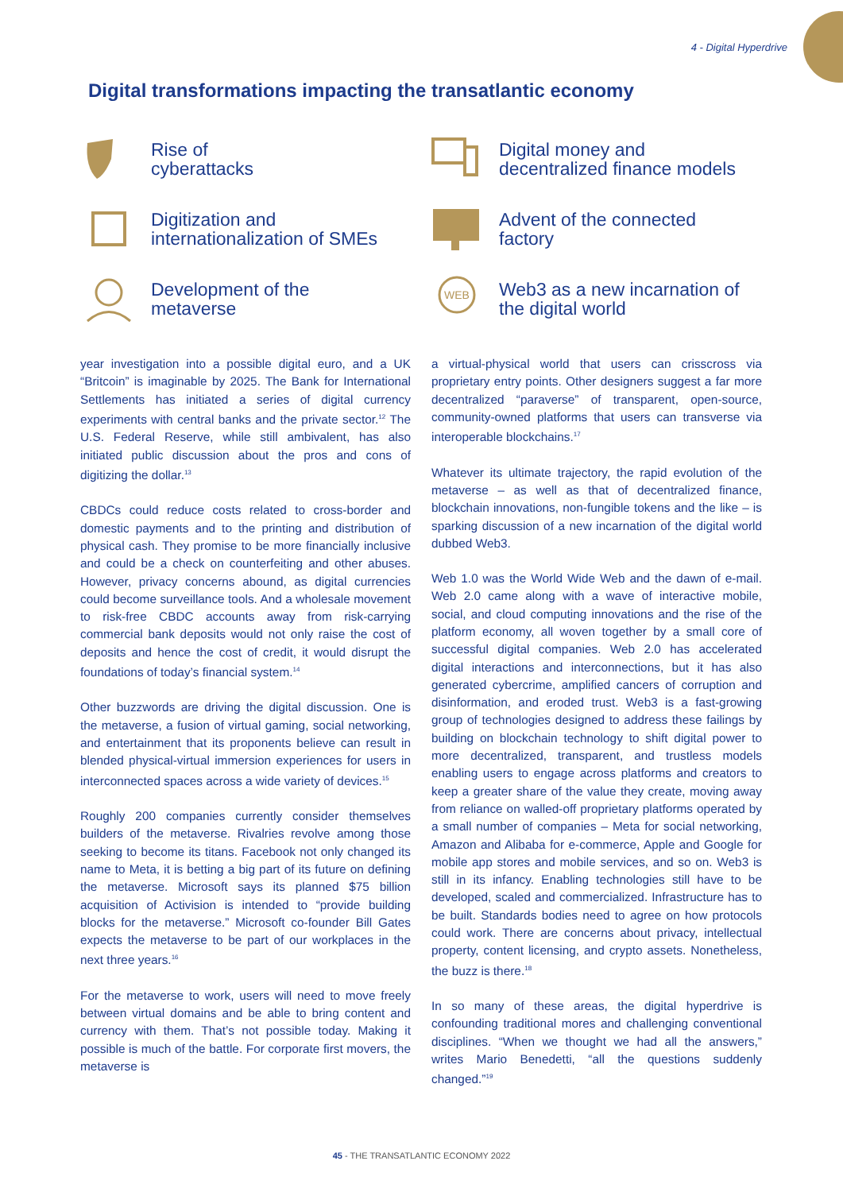4 - Digital Hyperdrive
Digital transformations impacting the transatlantic economy
Rise of
cyberattacks
Digital money and
decentralized finance models
Digitization and
internationalization of SMEs
Advent of the connected
factory
Development of the
metaverse
WEB
Web3 as a new incarnation of
the digital world
year investigation into a possible digital euro, and a UK “Britcoin” is imaginable by 2025. The Bank for International Settlements has initiated a series of digital currency experiments with central banks and the private sector.<sup>12</sup> The U.S. Federal Reserve, while still ambivalent, has also initiated public discussion about the pros and cons of digitizing the dollar.<sup>13</sup>
CBDCs could reduce costs related to cross-border and domestic payments and to the printing and distribution of physical cash. They promise to be more financially inclusive and could be a check on counterfeiting and other abuses. However, privacy concerns abound, as digital currencies could become surveillance tools. And a wholesale movement to risk-free CBDC accounts away from risk-carrying commercial bank deposits would not only raise the cost of deposits and hence the cost of credit, it would disrupt the foundations of today’s financial system.<sup>14</sup>
Other buzzwords are driving the digital discussion. One is the metaverse, a fusion of virtual gaming, social networking, and entertainment that its proponents believe can result in blended physical-virtual immersion experiences for users in interconnected spaces across a wide variety of devices.<sup>15</sup>
Roughly 200 companies currently consider themselves builders of the metaverse. Rivalries revolve among those seeking to become its titans. Facebook not only changed its name to Meta, it is betting a big part of its future on defining the metaverse. Microsoft says its planned $75 billion acquisition of Activision is intended to “provide building blocks for the metaverse.” Microsoft co-founder Bill Gates expects the metaverse to be part of our workplaces in the next three years.<sup>16</sup>
For the metaverse to work, users will need to move freely between virtual domains and be able to bring content and currency with them. That’s not possible today. Making it possible is much of the battle. For corporate first movers, the metaverse is
a virtual-physical world that users can crisscross via proprietary entry points. Other designers suggest a far more decentralized “paraverse” of transparent, open-source, community-owned platforms that users can transverse via interoperable blockchains.<sup>17</sup>
Whatever its ultimate trajectory, the rapid evolution of the metaverse – as well as that of decentralized finance, blockchain innovations, non-fungible tokens and the like – is sparking discussion of a new incarnation of the digital world dubbed Web3.
Web 1.0 was the World Wide Web and the dawn of e-mail. Web 2.0 came along with a wave of interactive mobile, social, and cloud computing innovations and the rise of the platform economy, all woven together by a small core of successful digital companies. Web 2.0 has accelerated digital interactions and interconnections, but it has also generated cybercrime, amplified cancers of corruption and disinformation, and eroded trust. Web3 is a fast-growing group of technologies designed to address these failings by building on blockchain technology to shift digital power to more decentralized, transparent, and trustless models enabling users to engage across platforms and creators to keep a greater share of the value they create, moving away from reliance on walled-off proprietary platforms operated by a small number of companies – Meta for social networking, Amazon and Alibaba for e-commerce, Apple and Google for mobile app stores and mobile services, and so on. Web3 is still in its infancy. Enabling technologies still have to be developed, scaled and commercialized. Infrastructure has to be built. Standards bodies need to agree on how protocols could work. There are concerns about privacy, intellectual property, content licensing, and crypto assets. Nonetheless, the buzz is there.<sup>18</sup>
In so many of these areas, the digital hyperdrive is confounding traditional mores and challenging conventional disciplines. “When we thought we had all the answers,” writes Mario Benedetti, “all the questions suddenly changed.”<sup>19</sup>
45 - THE TRANSATLANTIC ECONOMY 2022